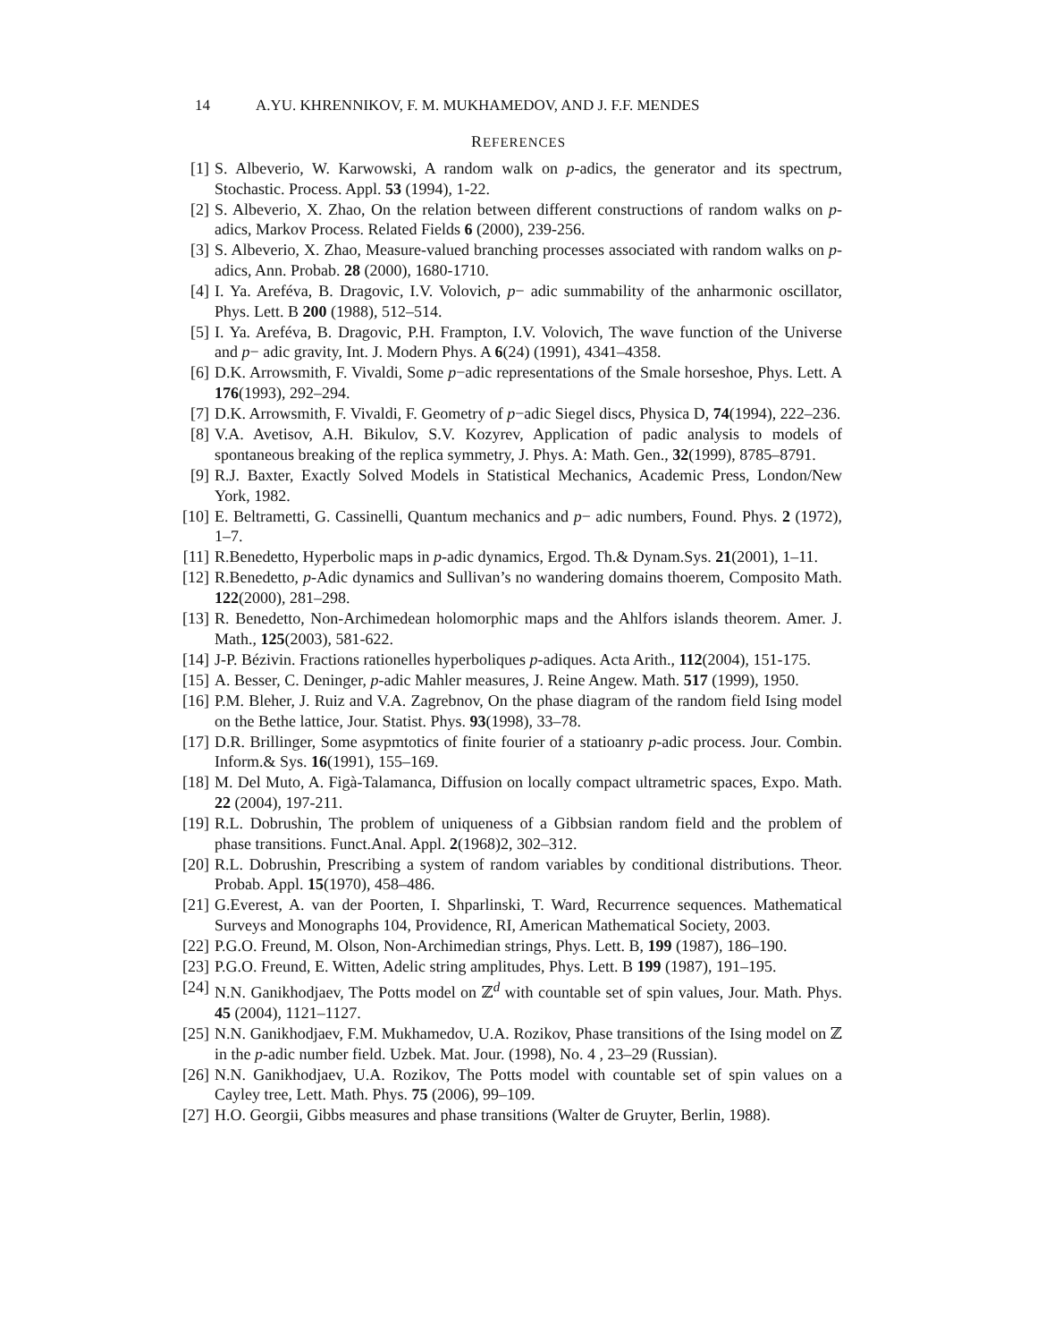14 A.YU. KHRENNIKOV, F. M. MUKHAMEDOV, AND J. F.F. MENDES
REFERENCES
[1] S. Albeverio, W. Karwowski, A random walk on p-adics, the generator and its spectrum, Stochastic. Process. Appl. 53 (1994), 1-22.
[2] S. Albeverio, X. Zhao, On the relation between different constructions of random walks on p-adics, Markov Process. Related Fields 6 (2000), 239-256.
[3] S. Albeverio, X. Zhao, Measure-valued branching processes associated with random walks on p-adics, Ann. Probab. 28 (2000), 1680-1710.
[4] I. Ya. Areféva, B. Dragovic, I.V. Volovich, p− adic summability of the anharmonic oscillator, Phys. Lett. B 200 (1988), 512–514.
[5] I. Ya. Areféva, B. Dragovic, P.H. Frampton, I.V. Volovich, The wave function of the Universe and p− adic gravity, Int. J. Modern Phys. A 6(24) (1991), 4341–4358.
[6] D.K. Arrowsmith, F. Vivaldi, Some p−adic representations of the Smale horseshoe, Phys. Lett. A 176(1993), 292–294.
[7] D.K. Arrowsmith, F. Vivaldi, F. Geometry of p−adic Siegel discs, Physica D, 74(1994), 222–236.
[8] V.A. Avetisov, A.H. Bikulov, S.V. Kozyrev, Application of padic analysis to models of spontaneous breaking of the replica symmetry, J. Phys. A: Math. Gen., 32(1999), 8785–8791.
[9] R.J. Baxter, Exactly Solved Models in Statistical Mechanics, Academic Press, London/New York, 1982.
[10] E. Beltrametti, G. Cassinelli, Quantum mechanics and p− adic numbers, Found. Phys. 2 (1972), 1–7.
[11] R.Benedetto, Hyperbolic maps in p-adic dynamics, Ergod. Th.& Dynam.Sys. 21(2001), 1–11.
[12] R.Benedetto, p-Adic dynamics and Sullivan’s no wandering domains thoerem, Composito Math. 122(2000), 281–298.
[13] R. Benedetto, Non-Archimedean holomorphic maps and the Ahlfors islands theorem. Amer. J. Math., 125(2003), 581-622.
[14] J-P. Bézivin. Fractions rationelles hyperboliques p-adiques. Acta Arith., 112(2004), 151-175.
[15] A. Besser, C. Deninger, p-adic Mahler measures, J. Reine Angew. Math. 517 (1999), 1950.
[16] P.M. Bleher, J. Ruiz and V.A. Zagrebnov, On the phase diagram of the random field Ising model on the Bethe lattice, Jour. Statist. Phys. 93(1998), 33–78.
[17] D.R. Brillinger, Some asypmtotics of finite fourier of a statioanry p-adic process. Jour. Combin. Inform.& Sys. 16(1991), 155–169.
[18] M. Del Muto, A. Figà-Talamanca, Diffusion on locally compact ultrametric spaces, Expo. Math. 22 (2004), 197-211.
[19] R.L. Dobrushin, The problem of uniqueness of a Gibbsian random field and the problem of phase transitions. Funct.Anal. Appl. 2(1968)2, 302–312.
[20] R.L. Dobrushin, Prescribing a system of random variables by conditional distributions. Theor. Probab. Appl. 15(1970), 458–486.
[21] G.Everest, A. van der Poorten, I. Shparlinski, T. Ward, Recurrence sequences. Mathematical Surveys and Monographs 104, Providence, RI, American Mathematical Society, 2003.
[22] P.G.O. Freund, M. Olson, Non-Archimedian strings, Phys. Lett. B, 199 (1987), 186–190.
[23] P.G.O. Freund, E. Witten, Adelic string amplitudes, Phys. Lett. B 199 (1987), 191–195.
[24] N.N. Ganikhodjaev, The Potts model on ℤ<sup>d</sup> with countable set of spin values, Jour. Math. Phys. 45 (2004), 1121–1127.
[25] N.N. Ganikhodjaev, F.M. Mukhamedov, U.A. Rozikov, Phase transitions of the Ising model on ℤ in the p-adic number field. Uzbek. Mat. Jour. (1998), No. 4 , 23–29 (Russian).
[26] N.N. Ganikhodjaev, U.A. Rozikov, The Potts model with countable set of spin values on a Cayley tree, Lett. Math. Phys. 75 (2006), 99–109.
[27] H.O. Georgii, Gibbs measures and phase transitions (Walter de Gruyter, Berlin, 1988).